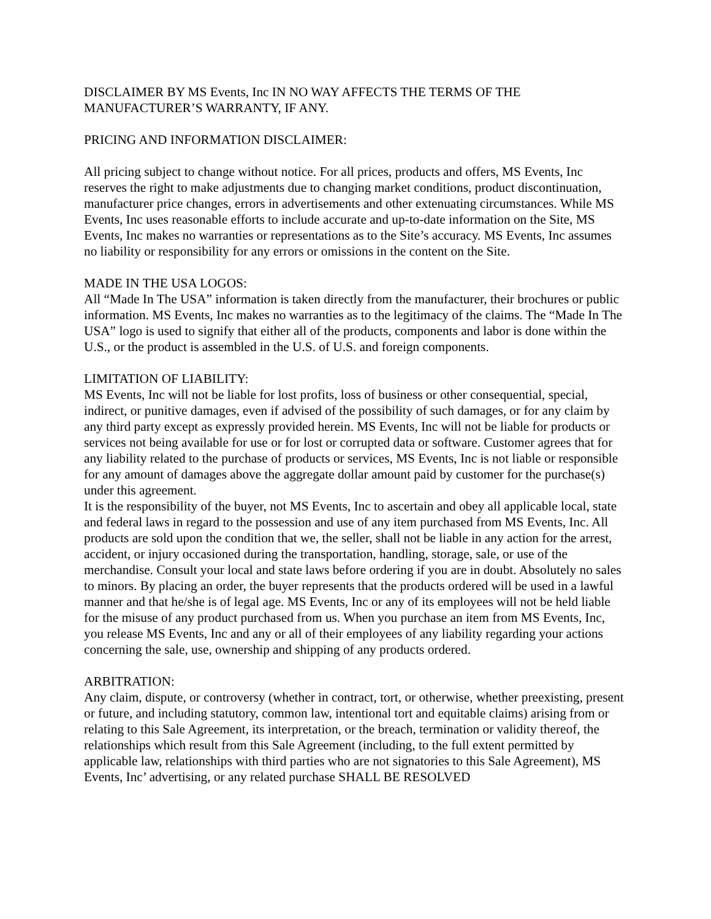DISCLAIMER BY MS Events, Inc IN NO WAY AFFECTS THE TERMS OF THE MANUFACTURER’S WARRANTY, IF ANY.
PRICING AND INFORMATION DISCLAIMER:
All pricing subject to change without notice. For all prices, products and offers, MS Events, Inc reserves the right to make adjustments due to changing market conditions, product discontinuation, manufacturer price changes, errors in advertisements and other extenuating circumstances. While MS Events, Inc uses reasonable efforts to include accurate and up-to-date information on the Site, MS Events, Inc makes no warranties or representations as to the Site’s accuracy. MS Events, Inc assumes no liability or responsibility for any errors or omissions in the content on the Site.
MADE IN THE USA LOGOS:
All “Made In The USA” information is taken directly from the manufacturer, their brochures or public information. MS Events, Inc makes no warranties as to the legitimacy of the claims. The “Made In The USA” logo is used to signify that either all of the products, components and labor is done within the U.S., or the product is assembled in the U.S. of U.S. and foreign components.
LIMITATION OF LIABILITY:
MS Events, Inc will not be liable for lost profits, loss of business or other consequential, special, indirect, or punitive damages, even if advised of the possibility of such damages, or for any claim by any third party except as expressly provided herein. MS Events, Inc will not be liable for products or services not being available for use or for lost or corrupted data or software. Customer agrees that for any liability related to the purchase of products or services, MS Events, Inc is not liable or responsible for any amount of damages above the aggregate dollar amount paid by customer for the purchase(s) under this agreement.
It is the responsibility of the buyer, not MS Events, Inc to ascertain and obey all applicable local, state and federal laws in regard to the possession and use of any item purchased from MS Events, Inc. All products are sold upon the condition that we, the seller, shall not be liable in any action for the arrest, accident, or injury occasioned during the transportation, handling, storage, sale, or use of the merchandise. Consult your local and state laws before ordering if you are in doubt. Absolutely no sales to minors. By placing an order, the buyer represents that the products ordered will be used in a lawful manner and that he/she is of legal age. MS Events, Inc or any of its employees will not be held liable for the misuse of any product purchased from us. When you purchase an item from MS Events, Inc, you release MS Events, Inc and any or all of their employees of any liability regarding your actions concerning the sale, use, ownership and shipping of any products ordered.
ARBITRATION:
Any claim, dispute, or controversy (whether in contract, tort, or otherwise, whether preexisting, present or future, and including statutory, common law, intentional tort and equitable claims) arising from or relating to this Sale Agreement, its interpretation, or the breach, termination or validity thereof, the relationships which result from this Sale Agreement (including, to the full extent permitted by applicable law, relationships with third parties who are not signatories to this Sale Agreement), MS Events, Inc’ advertising, or any related purchase SHALL BE RESOLVED